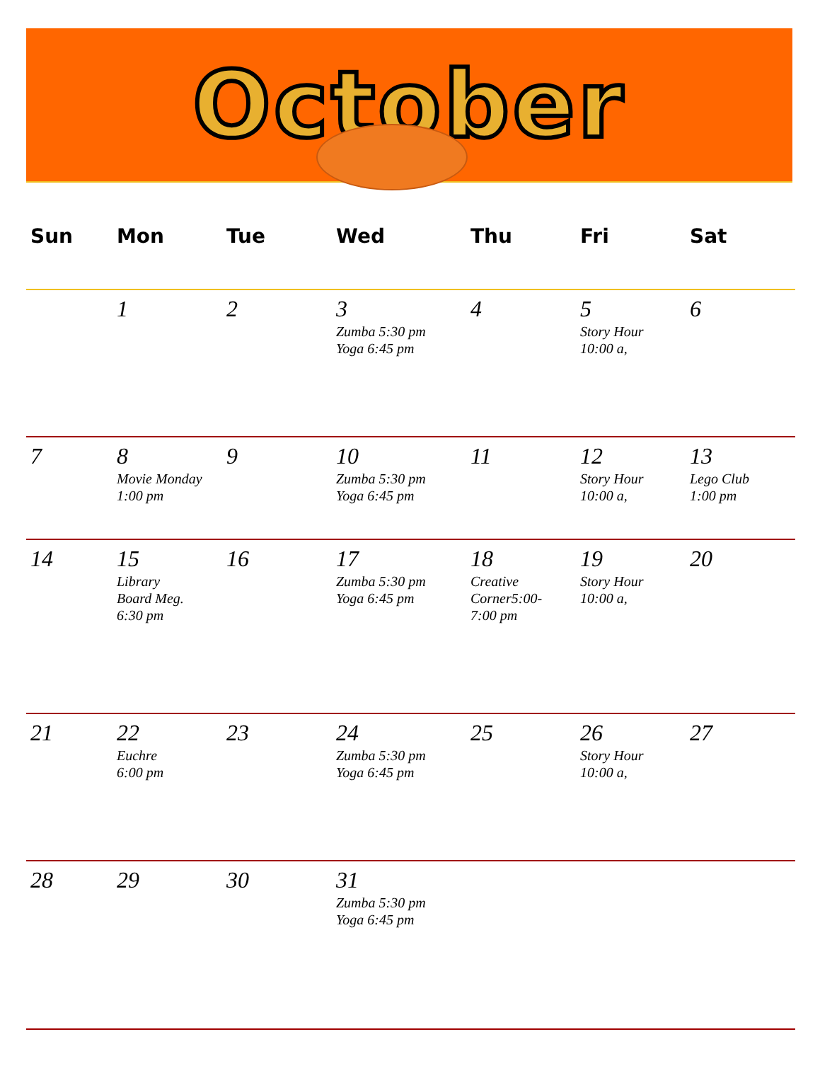October
| Sun | Mon | Tue | Wed | Thu | Fri | Sat |
| --- | --- | --- | --- | --- | --- | --- |
| | 1 | 2 | 3 Zumba 5:30 pm Yoga 6:45 pm | 4 | 5 Story Hour 10:00 a, | 6 |
| 7 | 8 Movie Monday 1:00 pm | 9 | 10 Zumba 5:30 pm Yoga 6:45 pm | 11 | 12 Story Hour 10:00 a, | 13 Lego Club 1:00 pm |
| 14 | 15 Library Board Meg. 6:30 pm | 16 | 17 Zumba 5:30 pm Yoga 6:45 pm | 18 Creative Corner5:00- 7:00 pm | 19 Story Hour 10:00 a, | 20 |
| 21 | 22 Euchre 6:00 pm | 23 | 24 Zumba 5:30 pm Yoga 6:45 pm | 25 | 26 Story Hour 10:00 a, | 27 |
| 28 | 29 | 30 | 31 Zumba 5:30 pm Yoga 6:45 pm | | | |